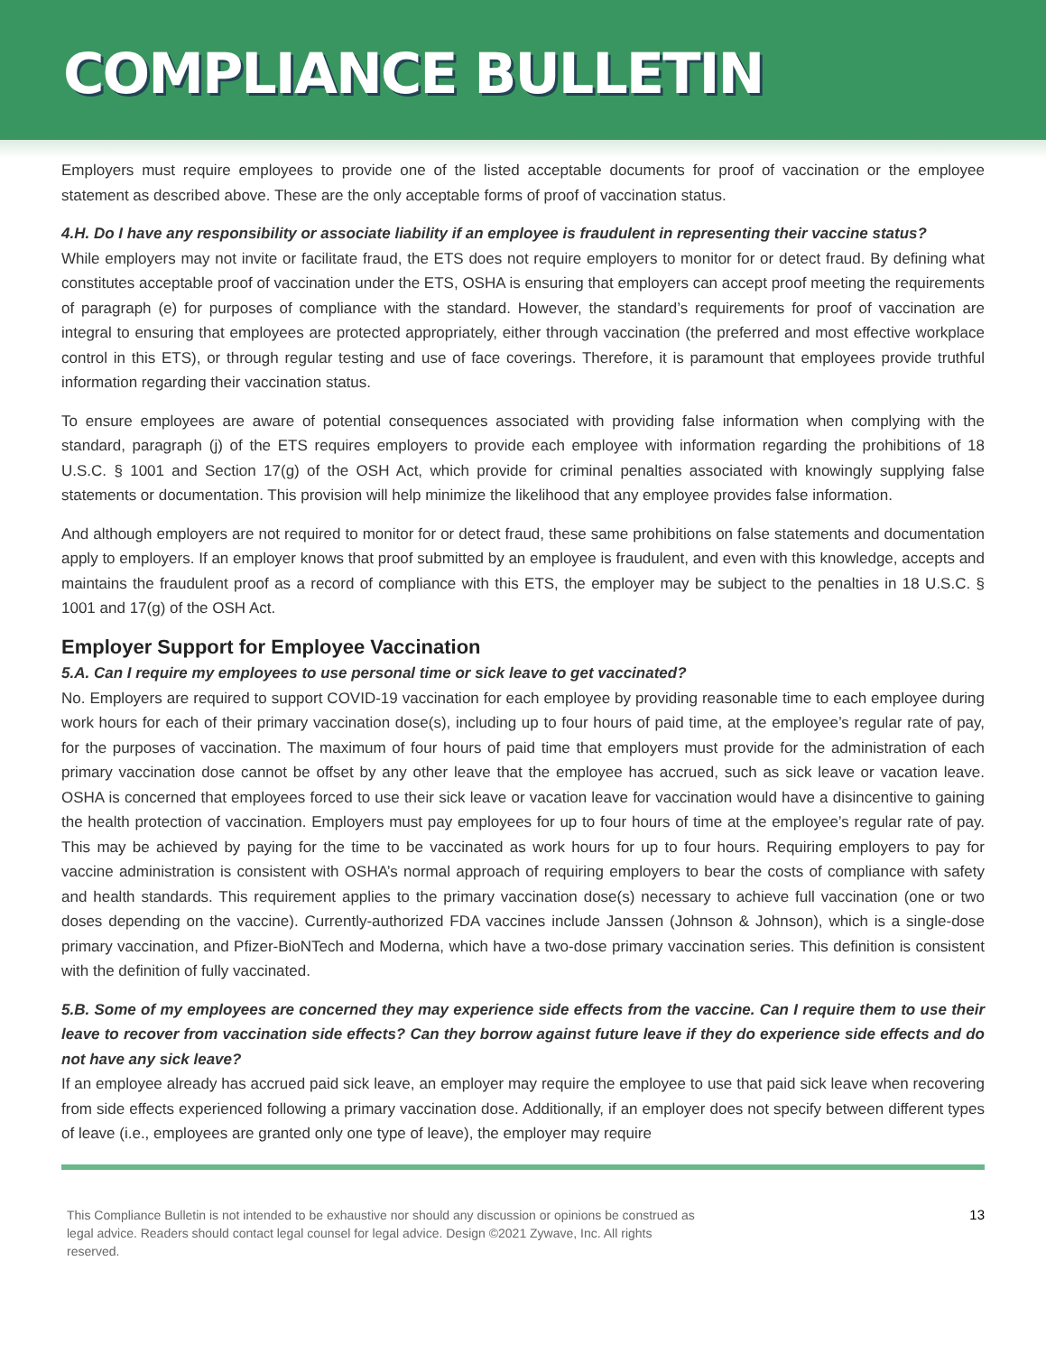COMPLIANCE BULLETIN
Employers must require employees to provide one of the listed acceptable documents for proof of vaccination or the employee statement as described above. These are the only acceptable forms of proof of vaccination status.
4.H. Do I have any responsibility or associate liability if an employee is fraudulent in representing their vaccine status?
While employers may not invite or facilitate fraud, the ETS does not require employers to monitor for or detect fraud. By defining what constitutes acceptable proof of vaccination under the ETS, OSHA is ensuring that employers can accept proof meeting the requirements of paragraph (e) for purposes of compliance with the standard. However, the standard’s requirements for proof of vaccination are integral to ensuring that employees are protected appropriately, either through vaccination (the preferred and most effective workplace control in this ETS), or through regular testing and use of face coverings. Therefore, it is paramount that employees provide truthful information regarding their vaccination status.
To ensure employees are aware of potential consequences associated with providing false information when complying with the standard, paragraph (j) of the ETS requires employers to provide each employee with information regarding the prohibitions of 18 U.S.C. § 1001 and Section 17(g) of the OSH Act, which provide for criminal penalties associated with knowingly supplying false statements or documentation. This provision will help minimize the likelihood that any employee provides false information.
And although employers are not required to monitor for or detect fraud, these same prohibitions on false statements and documentation apply to employers. If an employer knows that proof submitted by an employee is fraudulent, and even with this knowledge, accepts and maintains the fraudulent proof as a record of compliance with this ETS, the employer may be subject to the penalties in 18 U.S.C. § 1001 and 17(g) of the OSH Act.
Employer Support for Employee Vaccination
5.A. Can I require my employees to use personal time or sick leave to get vaccinated?
No. Employers are required to support COVID-19 vaccination for each employee by providing reasonable time to each employee during work hours for each of their primary vaccination dose(s), including up to four hours of paid time, at the employee’s regular rate of pay, for the purposes of vaccination. The maximum of four hours of paid time that employers must provide for the administration of each primary vaccination dose cannot be offset by any other leave that the employee has accrued, such as sick leave or vacation leave. OSHA is concerned that employees forced to use their sick leave or vacation leave for vaccination would have a disincentive to gaining the health protection of vaccination. Employers must pay employees for up to four hours of time at the employee’s regular rate of pay. This may be achieved by paying for the time to be vaccinated as work hours for up to four hours. Requiring employers to pay for vaccine administration is consistent with OSHA’s normal approach of requiring employers to bear the costs of compliance with safety and health standards. This requirement applies to the primary vaccination dose(s) necessary to achieve full vaccination (one or two doses depending on the vaccine). Currently-authorized FDA vaccines include Janssen (Johnson & Johnson), which is a single-dose primary vaccination, and Pfizer-BioNTech and Moderna, which have a two-dose primary vaccination series. This definition is consistent with the definition of fully vaccinated.
5.B. Some of my employees are concerned they may experience side effects from the vaccine. Can I require them to use their leave to recover from vaccination side effects? Can they borrow against future leave if they do experience side effects and do not have any sick leave?
If an employee already has accrued paid sick leave, an employer may require the employee to use that paid sick leave when recovering from side effects experienced following a primary vaccination dose. Additionally, if an employer does not specify between different types of leave (i.e., employees are granted only one type of leave), the employer may require
This Compliance Bulletin is not intended to be exhaustive nor should any discussion or opinions be construed as
legal advice. Readers should contact legal counsel for legal advice. Design ©2021 Zywave, Inc. All rights
reserved.
13